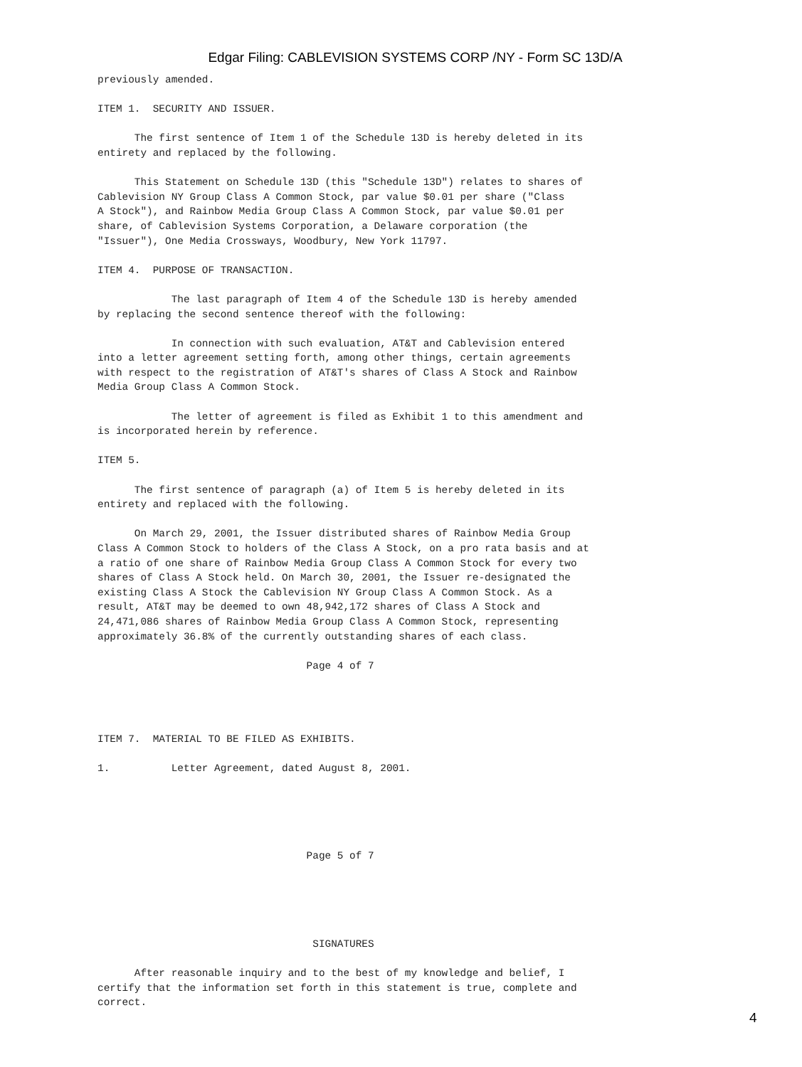Edgar Filing: CABLEVISION SYSTEMS CORP /NY - Form SC 13D/A
previously amended.

ITEM 1.  SECURITY AND ISSUER.

      The first sentence of Item 1 of the Schedule 13D is hereby deleted in its
entirety and replaced by the following.

      This Statement on Schedule 13D (this "Schedule 13D") relates to shares of
Cablevision NY Group Class A Common Stock, par value $0.01 per share ("Class
A Stock"), and Rainbow Media Group Class A Common Stock, par value $0.01 per
share, of Cablevision Systems Corporation, a Delaware corporation (the
"Issuer"), One Media Crossways, Woodbury, New York 11797.

ITEM 4.  PURPOSE OF TRANSACTION.

            The last paragraph of Item 4 of the Schedule 13D is hereby amended
by replacing the second sentence thereof with the following:

            In connection with such evaluation, AT&T and Cablevision entered
into a letter agreement setting forth, among other things, certain agreements
with respect to the registration of AT&T's shares of Class A Stock and Rainbow
Media Group Class A Common Stock.

            The letter of agreement is filed as Exhibit 1 to this amendment and
is incorporated herein by reference.

ITEM 5.

      The first sentence of paragraph (a) of Item 5 is hereby deleted in its
entirety and replaced with the following.

      On March 29, 2001, the Issuer distributed shares of Rainbow Media Group
Class A Common Stock to holders of the Class A Stock, on a pro rata basis and at
a ratio of one share of Rainbow Media Group Class A Common Stock for every two
shares of Class A Stock held. On March 30, 2001, the Issuer re-designated the
existing Class A Stock the Cablevision NY Group Class A Common Stock. As a
result, AT&T may be deemed to own 48,942,172 shares of Class A Stock and
24,471,086 shares of Rainbow Media Group Class A Common Stock, representing
approximately 36.8% of the currently outstanding shares of each class.

                                  Page 4 of 7




ITEM 7.  MATERIAL TO BE FILED AS EXHIBITS.

1.          Letter Agreement, dated August 8, 2001.





                                  Page 5 of 7





                                   SIGNATURES

      After reasonable inquiry and to the best of my knowledge and belief, I
certify that the information set forth in this statement is true, complete and
correct.
4